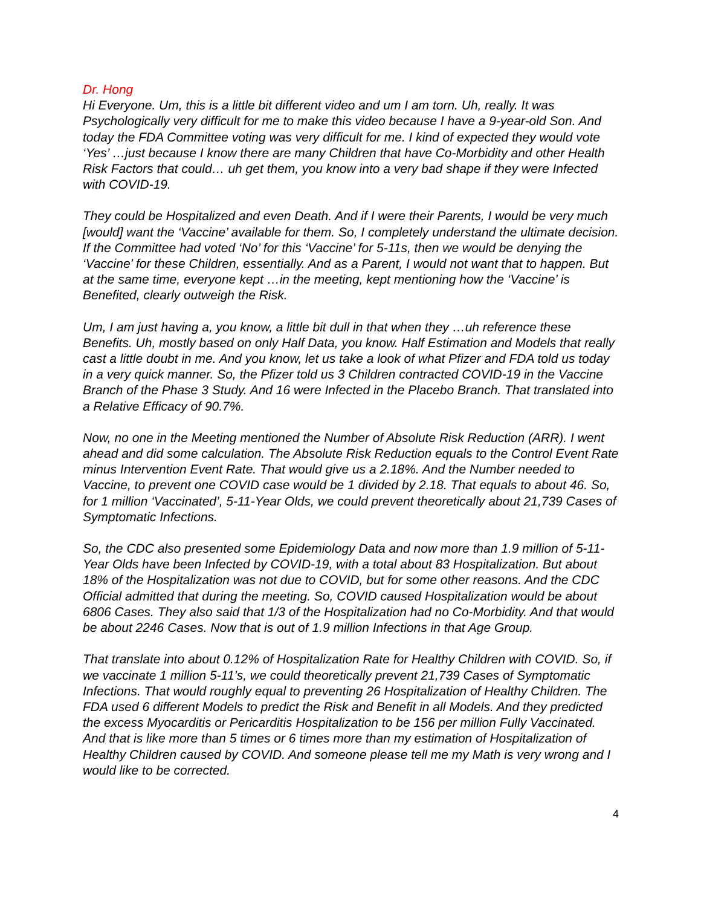Dr. Hong
Hi Everyone. Um, this is a little bit different video and um I am torn. Uh, really. It was Psychologically very difficult for me to make this video because I have a 9-year-old Son. And today the FDA Committee voting was very difficult for me. I kind of expected they would vote ‘Yes’ …just because I know there are many Children that have Co-Morbidity and other Health Risk Factors that could… uh get them, you know into a very bad shape if they were Infected with COVID-19.
They could be Hospitalized and even Death. And if I were their Parents, I would be very much [would] want the ‘Vaccine’ available for them. So, I completely understand the ultimate decision. If the Committee had voted ‘No’ for this ‘Vaccine’ for 5-11s, then we would be denying the ‘Vaccine’ for these Children, essentially. And as a Parent, I would not want that to happen. But at the same time, everyone kept …in the meeting, kept mentioning how the ‘Vaccine’ is Benefited, clearly outweigh the Risk.
Um, I am just having a, you know, a little bit dull in that when they …uh reference these Benefits. Uh, mostly based on only Half Data, you know. Half Estimation and Models that really cast a little doubt in me. And you know, let us take a look of what Pfizer and FDA told us today in a very quick manner. So, the Pfizer told us 3 Children contracted COVID-19 in the Vaccine Branch of the Phase 3 Study. And 16 were Infected in the Placebo Branch. That translated into a Relative Efficacy of 90.7%.
Now, no one in the Meeting mentioned the Number of Absolute Risk Reduction (ARR). I went ahead and did some calculation. The Absolute Risk Reduction equals to the Control Event Rate minus Intervention Event Rate. That would give us a 2.18%. And the Number needed to Vaccine, to prevent one COVID case would be 1 divided by 2.18. That equals to about 46. So, for 1 million ‘Vaccinated’, 5-11-Year Olds, we could prevent theoretically about 21,739 Cases of Symptomatic Infections.
So, the CDC also presented some Epidemiology Data and now more than 1.9 million of 5-11-Year Olds have been Infected by COVID-19, with a total about 83 Hospitalization. But about 18% of the Hospitalization was not due to COVID, but for some other reasons. And the CDC Official admitted that during the meeting. So, COVID caused Hospitalization would be about 6806 Cases. They also said that 1/3 of the Hospitalization had no Co-Morbidity. And that would be about 2246 Cases. Now that is out of 1.9 million Infections in that Age Group.
That translate into about 0.12% of Hospitalization Rate for Healthy Children with COVID. So, if we vaccinate 1 million 5-11’s, we could theoretically prevent 21,739 Cases of Symptomatic Infections. That would roughly equal to preventing 26 Hospitalization of Healthy Children. The FDA used 6 different Models to predict the Risk and Benefit in all Models. And they predicted the excess Myocarditis or Pericarditis Hospitalization to be 156 per million Fully Vaccinated. And that is like more than 5 times or 6 times more than my estimation of Hospitalization of Healthy Children caused by COVID. And someone please tell me my Math is very wrong and I would like to be corrected.
4